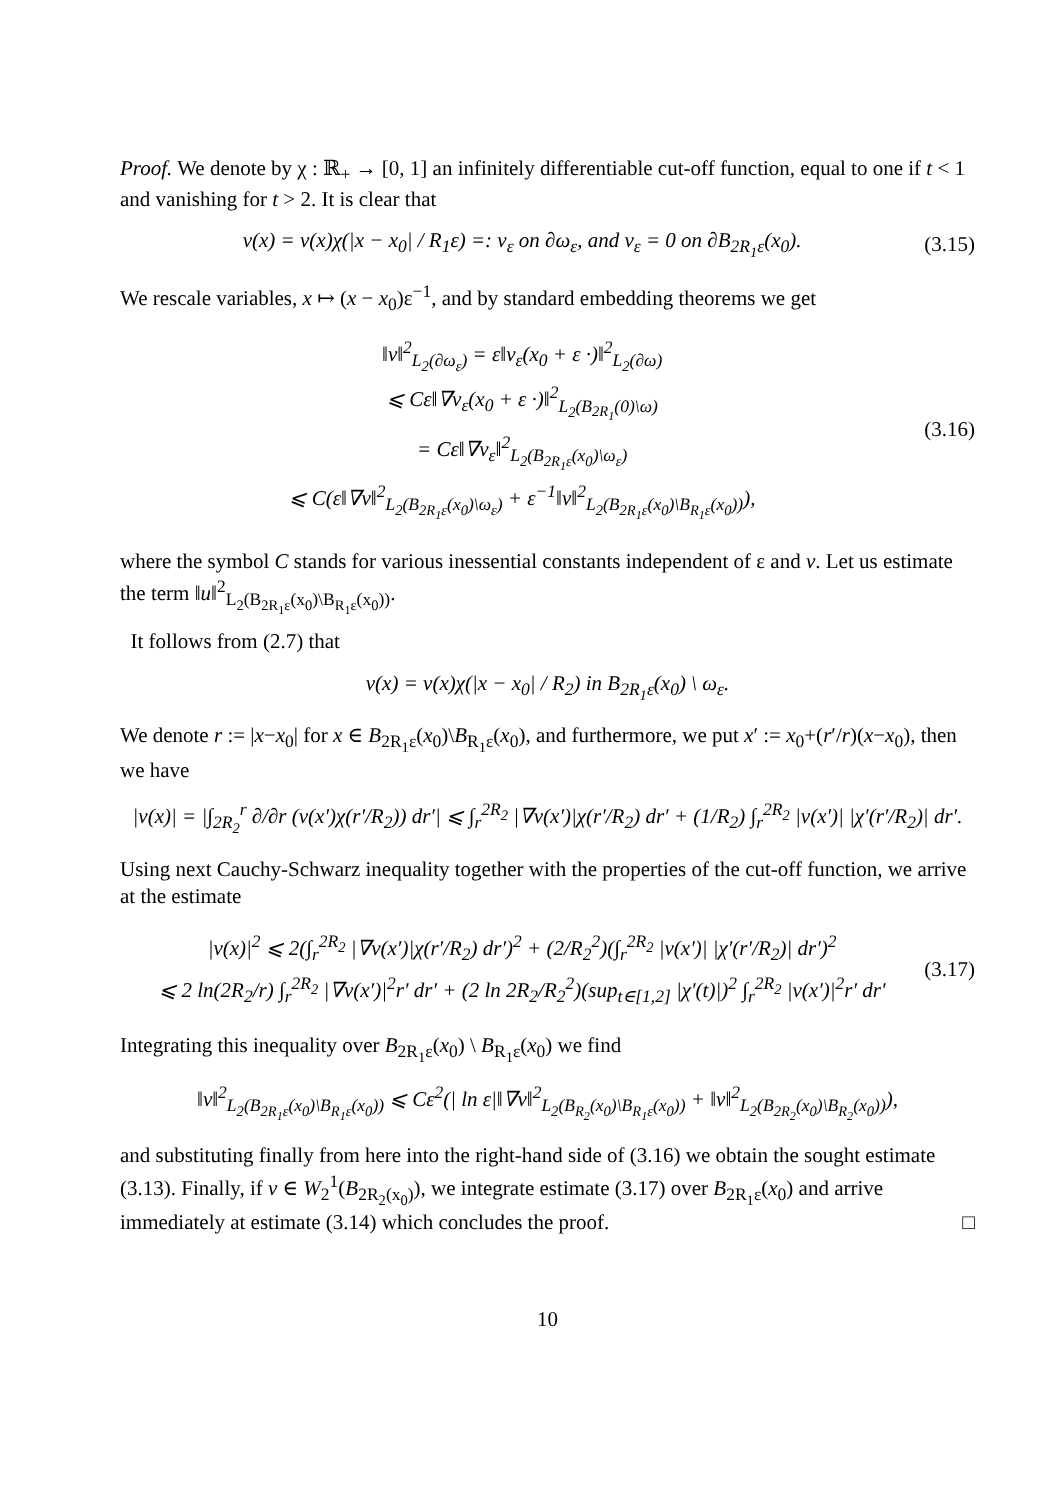Proof. We denote by χ : ℝ<sub>+</sub> → [0, 1] an infinitely differentiable cut-off function, equal to one if t < 1 and vanishing for t > 2. It is clear that
v(x) = v(x)χ(|x − x<sub>0</sub>| / R<sub>1</sub>ε) =: v<sub>ε</sub> on ∂ω<sub>ε</sub>, and v<sub>ε</sub> = 0 on ∂B<sub>2R<sub>1</sub>ε</sub>(x<sub>0</sub>).
(3.15)
We rescale variables, x ↦ (x − x<sub>0</sub>)ε<sup>−1</sup>, and by standard embedding theorems we get
‖v‖<sup>2</sup><sub>L<sub>2</sub>(∂ω<sub>ε</sub>)</sub> = ε‖v<sub>ε</sub>(x<sub>0</sub> + ε ·)‖<sup>2</sup><sub>L<sub>2</sub>(∂ω)</sub>
⩽ Cε‖∇v<sub>ε</sub>(x<sub>0</sub> + ε ·)‖<sup>2</sup><sub>L<sub>2</sub>(B<sub>2R<sub>1</sub></sub>(0)\ω)</sub>
= Cε‖∇v<sub>ε</sub>‖<sup>2</sup><sub>L<sub>2</sub>(B<sub>2R<sub>1</sub>ε</sub>(x<sub>0</sub>)\ω<sub>ε</sub>)</sub>
⩽ C(ε‖∇v‖<sup>2</sup><sub>L<sub>2</sub>(B<sub>2R<sub>1</sub>ε</sub>(x<sub>0</sub>)\ω<sub>ε</sub>)</sub> + ε<sup>−1</sup>‖v‖<sup>2</sup><sub>L<sub>2</sub>(B<sub>2R<sub>1</sub>ε</sub>(x<sub>0</sub>)\B<sub>R<sub>1</sub>ε</sub>(x<sub>0</sub>))</sub>),
(3.16)
where the symbol C stands for various inessential constants independent of ε and v. Let us estimate the term ‖u‖<sup>2</sup><sub>L<sub>2</sub>(B<sub>2R<sub>1</sub>ε</sub>(x<sub>0</sub>)\B<sub>R<sub>1</sub>ε</sub>(x<sub>0</sub>))</sub>.
It follows from (2.7) that
v(x) = v(x)χ(|x − x<sub>0</sub>| / R<sub>2</sub>) in B<sub>2R<sub>1</sub>ε</sub>(x<sub>0</sub>) \ ω<sub>ε</sub>.
We denote r := |x−x<sub>0</sub>| for x ∈ B<sub>2R<sub>1</sub>ε</sub>(x<sub>0</sub>)\B<sub>R<sub>1</sub>ε</sub>(x<sub>0</sub>), and furthermore, we put x′ := x<sub>0</sub>+(r′/r)(x−x<sub>0</sub>), then we have
|v(x)| = |∫<sub>2R<sub>2</sub></sub><sup>r</sup> ∂/∂r (v(x′)χ(r′/R<sub>2</sub>)) dr′| ⩽ ∫<sub>r</sub><sup>2R<sub>2</sub></sup> |∇v(x′)|χ(r′/R<sub>2</sub>) dr′ + (1/R<sub>2</sub>) ∫<sub>r</sub><sup>2R<sub>2</sub></sup> |v(x′)| |χ′(r′/R<sub>2</sub>)| dr′.
Using next Cauchy-Schwarz inequality together with the properties of the cut-off function, we arrive at the estimate
|v(x)|<sup>2</sup> ⩽ 2(∫<sub>r</sub><sup>2R<sub>2</sub></sup> |∇v(x′)|χ(r′/R<sub>2</sub>) dr′)<sup>2</sup> + (2/R<sub>2</sub><sup>2</sup>)(∫<sub>r</sub><sup>2R<sub>2</sub></sup> |v(x′)| |χ′(r′/R<sub>2</sub>)| dr′)<sup>2</sup>
⩽ 2 ln(2R<sub>2</sub>/r) ∫<sub>r</sub><sup>2R<sub>2</sub></sup> |∇v(x′)|<sup>2</sup>r′ dr′ + (2 ln 2R<sub>2</sub>/R<sub>2</sub><sup>2</sup>)(sup<sub>t∈[1,2]</sub> |χ′(t)|)<sup>2</sup> ∫<sub>r</sub><sup>2R<sub>2</sub></sup> |v(x′)|<sup>2</sup>r′ dr′
(3.17)
Integrating this inequality over B<sub>2R<sub>1</sub>ε</sub>(x<sub>0</sub>) \ B<sub>R<sub>1</sub>ε</sub>(x<sub>0</sub>) we find
‖v‖<sup>2</sup><sub>L<sub>2</sub>(B<sub>2R<sub>1</sub>ε</sub>(x<sub>0</sub>)\B<sub>R<sub>1</sub>ε</sub>(x<sub>0</sub>))</sub> ⩽ Cε<sup>2</sup>(| ln ε|‖∇v‖<sup>2</sup><sub>L<sub>2</sub>(B<sub>R<sub>2</sub></sub>(x<sub>0</sub>)\B<sub>R<sub>1</sub>ε</sub>(x<sub>0</sub>))</sub> + ‖v‖<sup>2</sup><sub>L<sub>2</sub>(B<sub>2R<sub>2</sub></sub>(x<sub>0</sub>)\B<sub>R<sub>2</sub></sub>(x<sub>0</sub>))</sub>),
and substituting finally from here into the right-hand side of (3.16) we obtain the sought estimate (3.13). Finally, if v ∈ W<sub>2</sub><sup>1</sup>(B<sub>2R<sub>2</sub>(x<sub>0</sub>)</sub>), we integrate estimate (3.17) over B<sub>2R<sub>1</sub>ε</sub>(x<sub>0</sub>) and arrive immediately at estimate (3.14) which concludes the proof. □
10